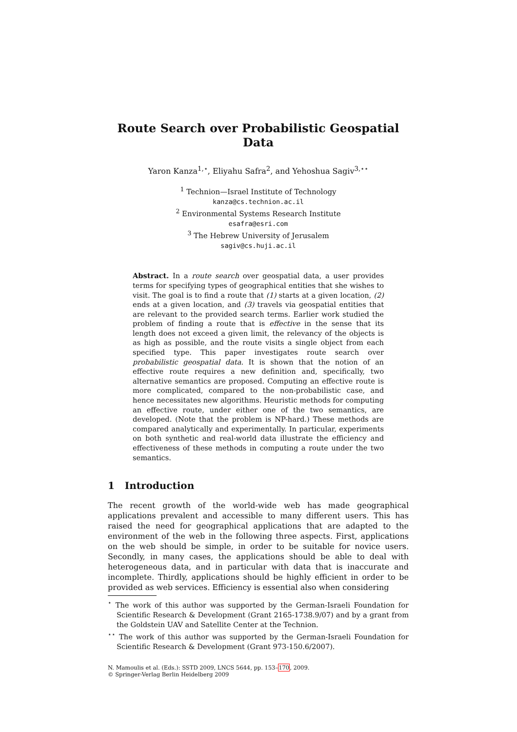Route Search over Probabilistic Geospatial Data
Yaron Kanza<sup>1,⋆</sup>, Eliyahu Safra<sup>2</sup>, and Yehoshua Sagiv<sup>3,⋆⋆</sup>
<sup>1</sup> Technion—Israel Institute of Technology
kanza@cs.technion.ac.il
<sup>2</sup> Environmental Systems Research Institute
esafra@esri.com
<sup>3</sup> The Hebrew University of Jerusalem
sagiv@cs.huji.ac.il
Abstract. In a route search over geospatial data, a user provides terms for specifying types of geographical entities that she wishes to visit. The goal is to find a route that (1) starts at a given location, (2) ends at a given location, and (3) travels via geospatial entities that are relevant to the provided search terms. Earlier work studied the problem of finding a route that is effective in the sense that its length does not exceed a given limit, the relevancy of the objects is as high as possible, and the route visits a single object from each specified type. This paper investigates route search over probabilistic geospatial data. It is shown that the notion of an effective route requires a new definition and, specifically, two alternative semantics are proposed. Computing an effective route is more complicated, compared to the non-probabilistic case, and hence necessitates new algorithms. Heuristic methods for computing an effective route, under either one of the two semantics, are developed. (Note that the problem is NP-hard.) These methods are compared analytically and experimentally. In particular, experiments on both synthetic and real-world data illustrate the efficiency and effectiveness of these methods in computing a route under the two semantics.
1 Introduction
The recent growth of the world-wide web has made geographical applications prevalent and accessible to many different users. This has raised the need for geographical applications that are adapted to the environment of the web in the following three aspects. First, applications on the web should be simple, in order to be suitable for novice users. Secondly, in many cases, the applications should be able to deal with heterogeneous data, and in particular with data that is inaccurate and incomplete. Thirdly, applications should be highly efficient in order to be provided as web services. Efficiency is essential also when considering
<sup>⋆</sup> The work of this author was supported by the German-Israeli Foundation for Scientific Research & Development (Grant 2165-1738.9/07) and by a grant from the Goldstein UAV and Satellite Center at the Technion.
<sup>⋆⋆</sup> The work of this author was supported by the German-Israeli Foundation for Scientific Research & Development (Grant 973-150.6/2007).
N. Mamoulis et al. (Eds.): SSTD 2009, LNCS 5644, pp. 153–170, 2009.
© Springer-Verlag Berlin Heidelberg 2009